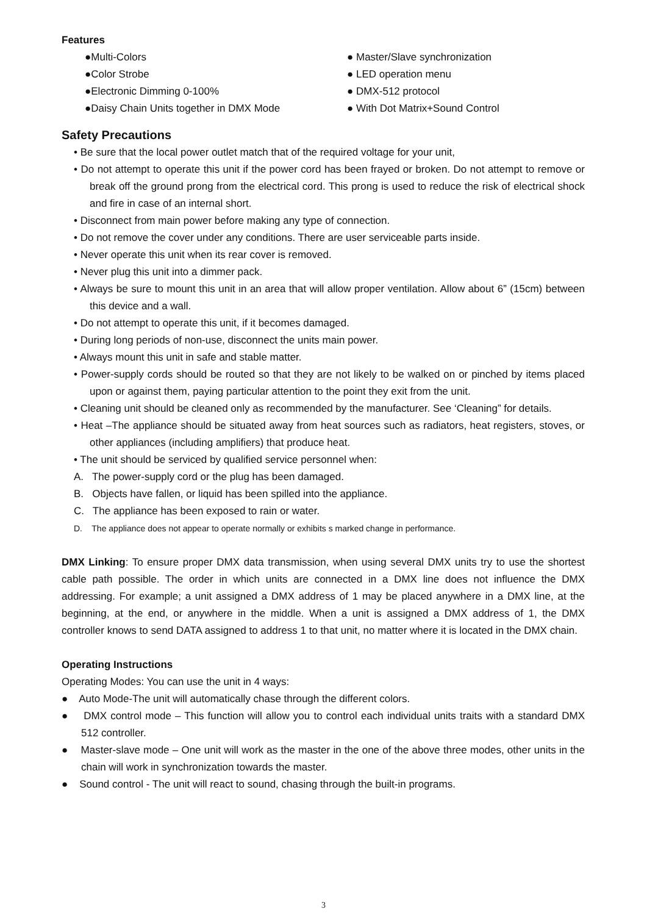Features
●Multi-Colors
● Master/Slave synchronization
●Color Strobe
● LED operation menu
●Electronic Dimming 0-100%
● DMX-512 protocol
●Daisy Chain Units together in DMX Mode
● With Dot Matrix+Sound Control
Safety Precautions
• Be sure that the local power outlet match that of the required voltage for your unit,
• Do not attempt to operate this unit if the power cord has been frayed or broken. Do not attempt to remove or break off the ground prong from the electrical cord. This prong is used to reduce the risk of electrical shock and fire in case of an internal short.
• Disconnect from main power before making any type of connection.
• Do not remove the cover under any conditions. There are user serviceable parts inside.
• Never operate this unit when its rear cover is removed.
• Never plug this unit into a dimmer pack.
• Always be sure to mount this unit in an area that will allow proper ventilation. Allow about 6” (15cm) between this device and a wall.
• Do not attempt to operate this unit, if it becomes damaged.
• During long periods of non-use, disconnect the units main power.
• Always mount this unit in safe and stable matter.
• Power-supply cords should be routed so that they are not likely to be walked on or pinched by items placed upon or against them, paying particular attention to the point they exit from the unit.
• Cleaning unit should be cleaned only as recommended by the manufacturer. See ‘Cleaning” for details.
• Heat –The appliance should be situated away from heat sources such as radiators, heat registers, stoves, or other appliances (including amplifiers) that produce heat.
• The unit should be serviced by qualified service personnel when:
A. The power-supply cord or the plug has been damaged.
B. Objects have fallen, or liquid has been spilled into the appliance.
C. The appliance has been exposed to rain or water.
D. The appliance does not appear to operate normally or exhibits s marked change in performance.
DMX Linking: To ensure proper DMX data transmission, when using several DMX units try to use the shortest cable path possible. The order in which units are connected in a DMX line does not influence the DMX addressing. For example; a unit assigned a DMX address of 1 may be placed anywhere in a DMX line, at the beginning, at the end, or anywhere in the middle. When a unit is assigned a DMX address of 1, the DMX controller knows to send DATA assigned to address 1 to that unit, no matter where it is located in the DMX chain.
Operating Instructions
Operating Modes: You can use the unit in 4 ways:
● Auto Mode-The unit will automatically chase through the different colors.
● DMX control mode – This function will allow you to control each individual units traits with a standard DMX 512 controller.
● Master-slave mode – One unit will work as the master in the one of the above three modes, other units in the chain will work in synchronization towards the master.
● Sound control - The unit will react to sound, chasing through the built-in programs.
3